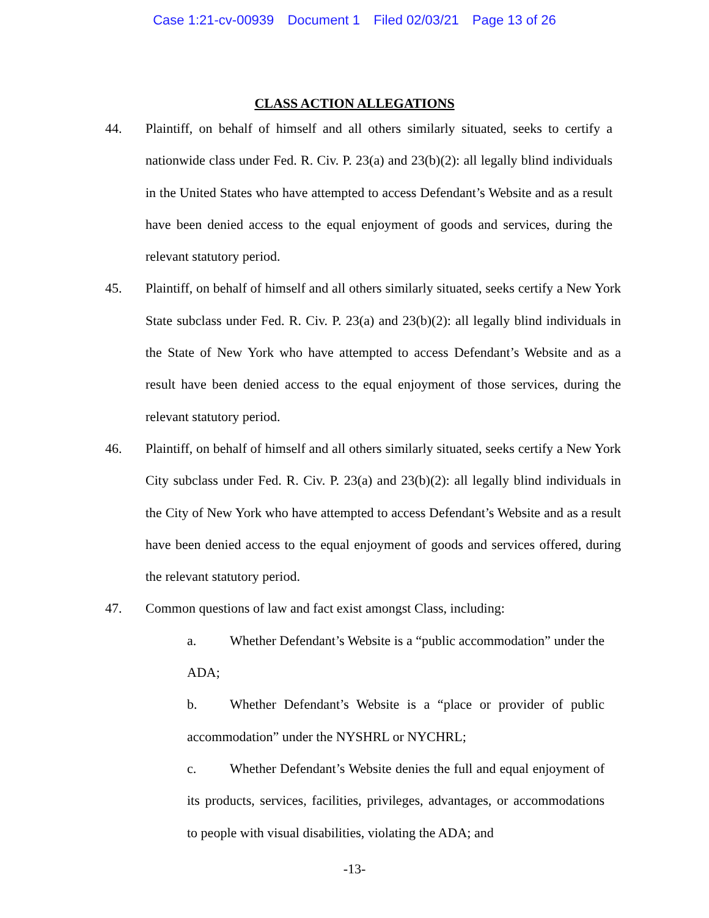Case 1:21-cv-00939 Document 1 Filed 02/03/21 Page 13 of 26
CLASS ACTION ALLEGATIONS
44. Plaintiff, on behalf of himself and all others similarly situated, seeks to certify a nationwide class under Fed. R. Civ. P. 23(a) and 23(b)(2): all legally blind individuals in the United States who have attempted to access Defendant’s Website and as a result have been denied access to the equal enjoyment of goods and services, during the relevant statutory period.
45. Plaintiff, on behalf of himself and all others similarly situated, seeks certify a New York State subclass under Fed. R. Civ. P. 23(a) and 23(b)(2): all legally blind individuals in the State of New York who have attempted to access Defendant’s Website and as a result have been denied access to the equal enjoyment of those services, during the relevant statutory period.
46. Plaintiff, on behalf of himself and all others similarly situated, seeks certify a New York City subclass under Fed. R. Civ. P. 23(a) and 23(b)(2): all legally blind individuals in the City of New York who have attempted to access Defendant’s Website and as a result have been denied access to the equal enjoyment of goods and services offered, during the relevant statutory period.
47. Common questions of law and fact exist amongst Class, including:
a. Whether Defendant’s Website is a “public accommodation” under the ADA;
b. Whether Defendant’s Website is a “place or provider of public accommodation” under the NYSHRL or NYCHRL;
c. Whether Defendant’s Website denies the full and equal enjoyment of its products, services, facilities, privileges, advantages, or accommodations to people with visual disabilities, violating the ADA; and
-13-